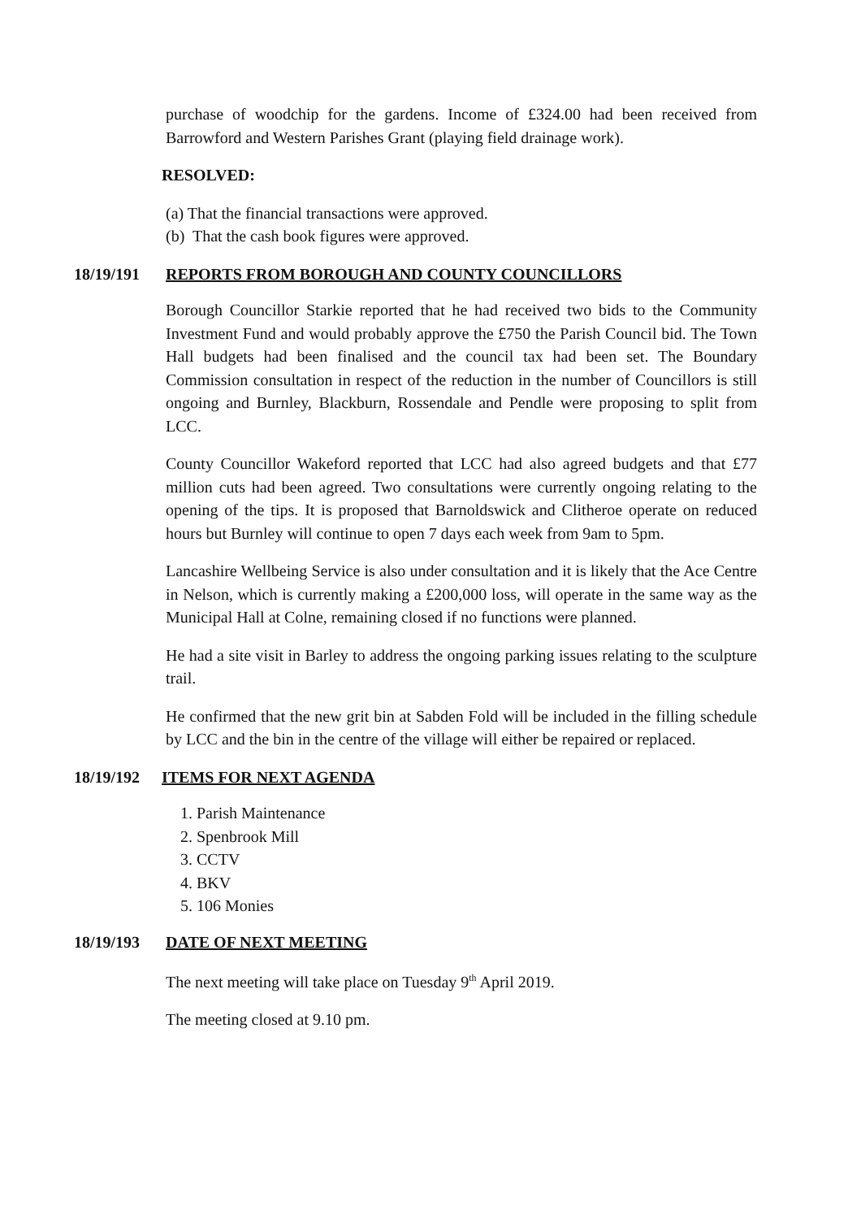purchase of woodchip for the gardens. Income of £324.00 had been received from Barrowford and Western Parishes Grant (playing field drainage work).
RESOLVED:
(a) That the financial transactions were approved.
(b) That the cash book figures were approved.
18/19/191 REPORTS FROM BOROUGH AND COUNTY COUNCILLORS
Borough Councillor Starkie reported that he had received two bids to the Community Investment Fund and would probably approve the £750 the Parish Council bid. The Town Hall budgets had been finalised and the council tax had been set. The Boundary Commission consultation in respect of the reduction in the number of Councillors is still ongoing and Burnley, Blackburn, Rossendale and Pendle were proposing to split from LCC.
County Councillor Wakeford reported that LCC had also agreed budgets and that £77 million cuts had been agreed. Two consultations were currently ongoing relating to the opening of the tips. It is proposed that Barnoldswick and Clitheroe operate on reduced hours but Burnley will continue to open 7 days each week from 9am to 5pm.
Lancashire Wellbeing Service is also under consultation and it is likely that the Ace Centre in Nelson, which is currently making a £200,000 loss, will operate in the same way as the Municipal Hall at Colne, remaining closed if no functions were planned.
He had a site visit in Barley to address the ongoing parking issues relating to the sculpture trail.
He confirmed that the new grit bin at Sabden Fold will be included in the filling schedule by LCC and the bin in the centre of the village will either be repaired or replaced.
18/19/192 ITEMS FOR NEXT AGENDA
1. Parish Maintenance
2. Spenbrook Mill
3. CCTV
4. BKV
5. 106 Monies
18/19/193 DATE OF NEXT MEETING
The next meeting will take place on Tuesday 9<sup>th</sup> April 2019.
The meeting closed at 9.10 pm.